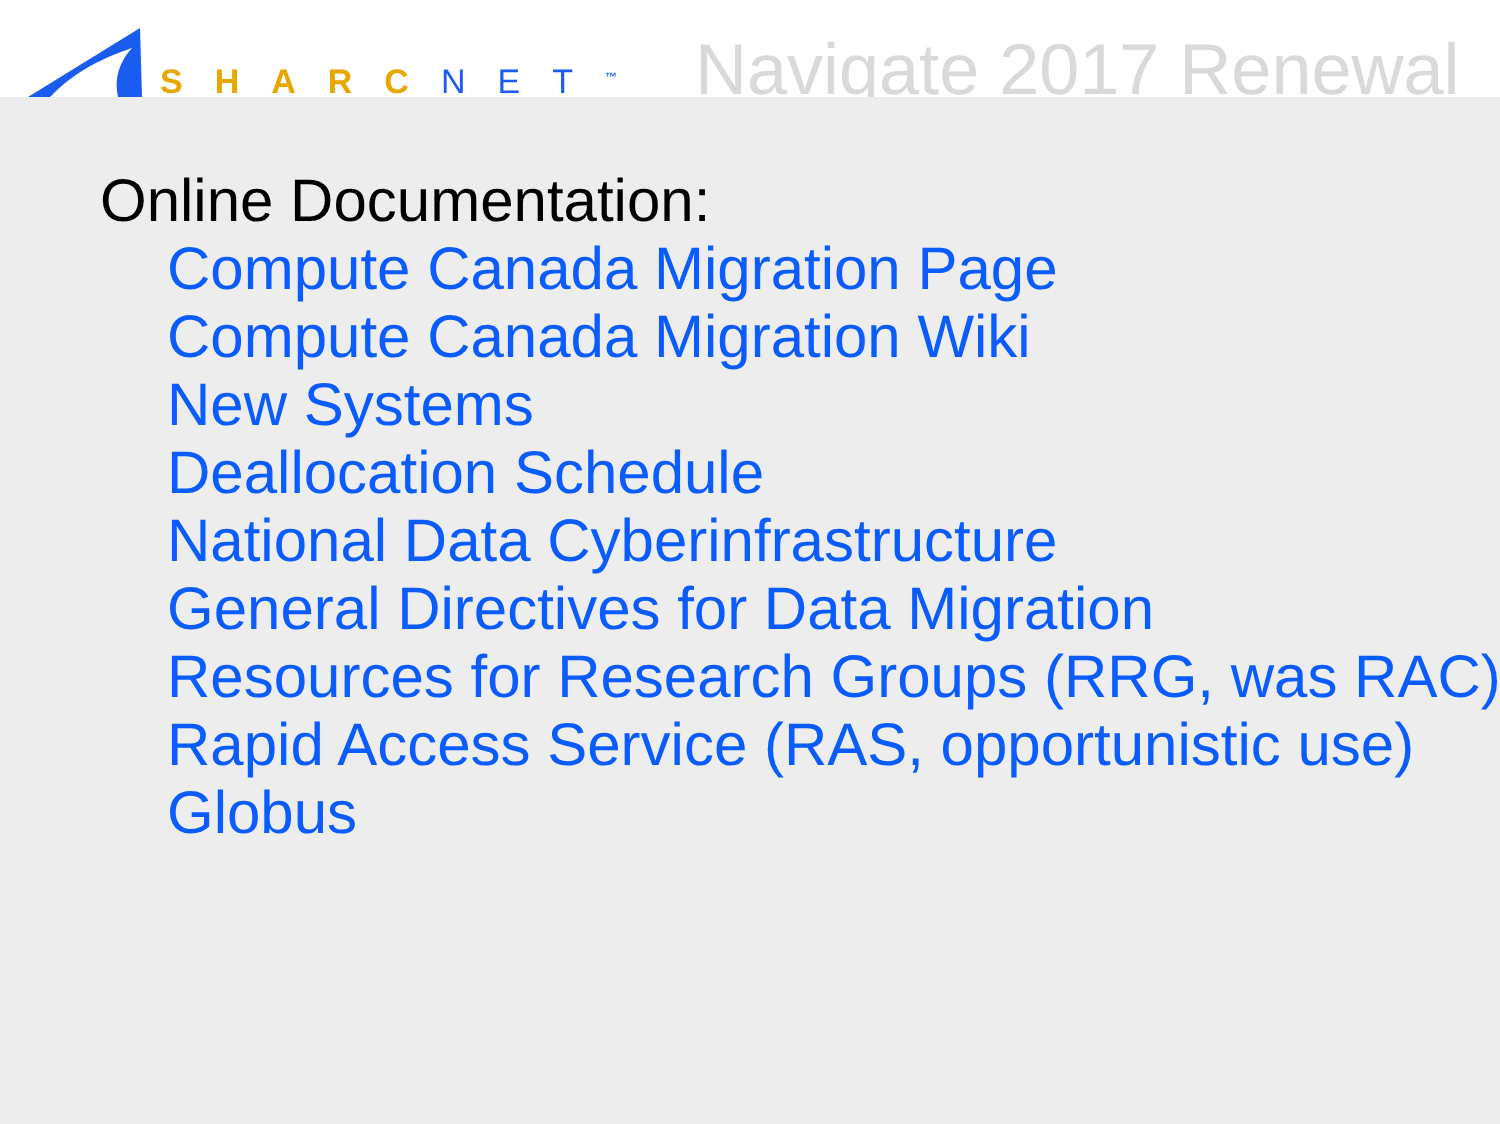SHARCNET<sup>™</sup>
Navigate 2017 Renewal
Online Documentation:
Compute Canada Migration Page
Compute Canada Migration Wiki
New Systems
Deallocation Schedule
National Data Cyberinfrastructure
General Directives for Data Migration
Resources for Research Groups (RRG, was RAC)
Rapid Access Service (RAS, opportunistic use)
Globus